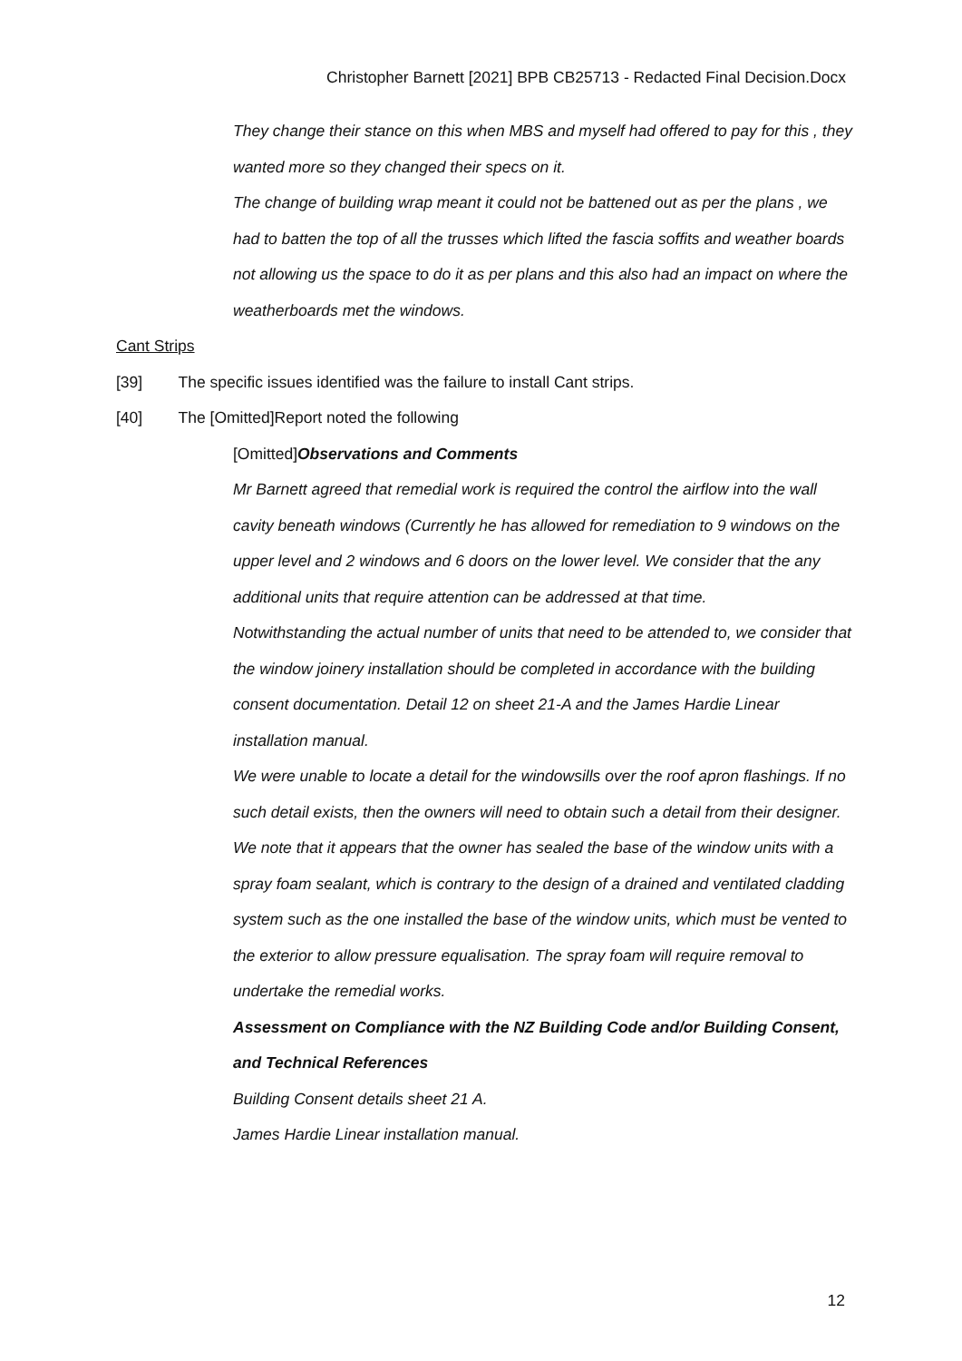Christopher Barnett [2021] BPB CB25713 - Redacted Final Decision.Docx
They change their stance on this when MBS and myself had offered to pay for this , they wanted more so they changed their specs on it.
The change of building wrap meant it could not be battened out as per the plans , we had to batten the top of all the trusses which lifted the fascia soffits and weather boards not allowing us the space to do it as per plans and this also had an impact on where the weatherboards met the windows.
Cant Strips
[39] The specific issues identified was the failure to install Cant strips.
[40] The [Omitted]Report noted the following
[Omitted]Observations and Comments
Mr Barnett agreed that remedial work is required the control the airflow into the wall cavity beneath windows (Currently he has allowed for remediation to 9 windows on the upper level and 2 windows and 6 doors on the lower level. We consider that the any additional units that require attention can be addressed at that time.
Notwithstanding the actual number of units that need to be attended to, we consider that the window joinery installation should be completed in accordance with the building consent documentation. Detail 12 on sheet 21-A and the James Hardie Linear installation manual.
We were unable to locate a detail for the windowsills over the roof apron flashings. If no such detail exists, then the owners will need to obtain such a detail from their designer.
We note that it appears that the owner has sealed the base of the window units with a spray foam sealant, which is contrary to the design of a drained and ventilated cladding system such as the one installed the base of the window units, which must be vented to the exterior to allow pressure equalisation. The spray foam will require removal to undertake the remedial works.
Assessment on Compliance with the NZ Building Code and/or Building Consent, and Technical References
Building Consent details sheet 21 A.
James Hardie Linear installation manual.
12